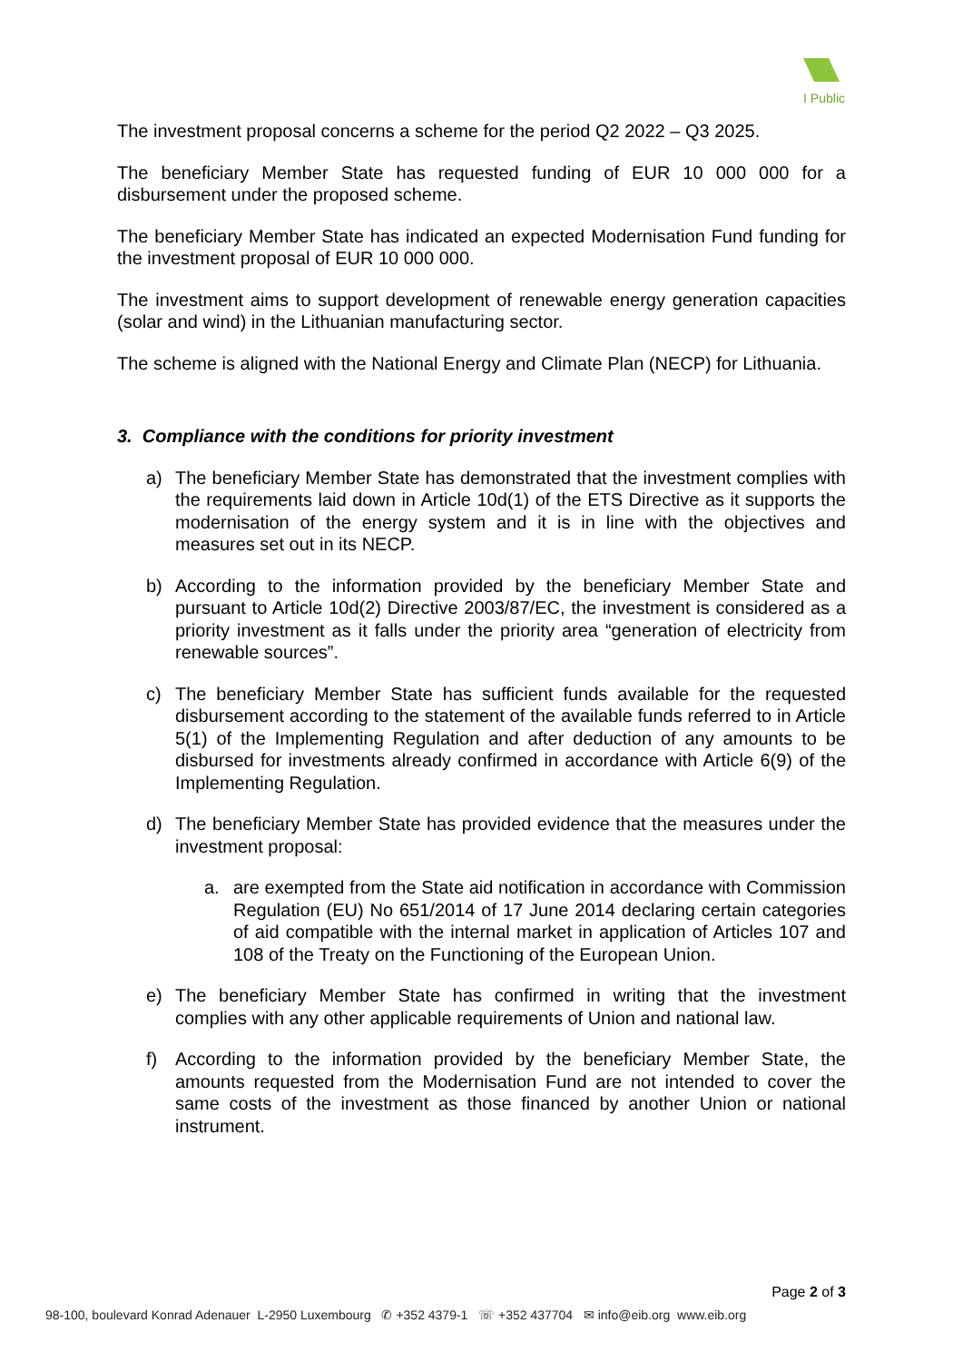I Public
The investment proposal concerns a scheme for the period Q2 2022 – Q3 2025.
The beneficiary Member State has requested funding of EUR 10 000 000 for a disbursement under the proposed scheme.
The beneficiary Member State has indicated an expected Modernisation Fund funding for the investment proposal of EUR 10 000 000.
The investment aims to support development of renewable energy generation capacities (solar and wind) in the Lithuanian manufacturing sector.
The scheme is aligned with the National Energy and Climate Plan (NECP) for Lithuania.
3. Compliance with the conditions for priority investment
a) The beneficiary Member State has demonstrated that the investment complies with the requirements laid down in Article 10d(1) of the ETS Directive as it supports the modernisation of the energy system and it is in line with the objectives and measures set out in its NECP.
b) According to the information provided by the beneficiary Member State and pursuant to Article 10d(2) Directive 2003/87/EC, the investment is considered as a priority investment as it falls under the priority area “generation of electricity from renewable sources”.
c) The beneficiary Member State has sufficient funds available for the requested disbursement according to the statement of the available funds referred to in Article 5(1) of the Implementing Regulation and after deduction of any amounts to be disbursed for investments already confirmed in accordance with Article 6(9) of the Implementing Regulation.
d) The beneficiary Member State has provided evidence that the measures under the investment proposal:
a. are exempted from the State aid notification in accordance with Commission Regulation (EU) No 651/2014 of 17 June 2014 declaring certain categories of aid compatible with the internal market in application of Articles 107 and 108 of the Treaty on the Functioning of the European Union.
e) The beneficiary Member State has confirmed in writing that the investment complies with any other applicable requirements of Union and national law.
f) According to the information provided by the beneficiary Member State, the amounts requested from the Modernisation Fund are not intended to cover the same costs of the investment as those financed by another Union or national instrument.
Page 2 of 3
98-100, boulevard Konrad Adenauer L-2950 Luxembourg ✆ +352 4379-1 ☏ +352 437704 ✉ info@eib.org www.eib.org